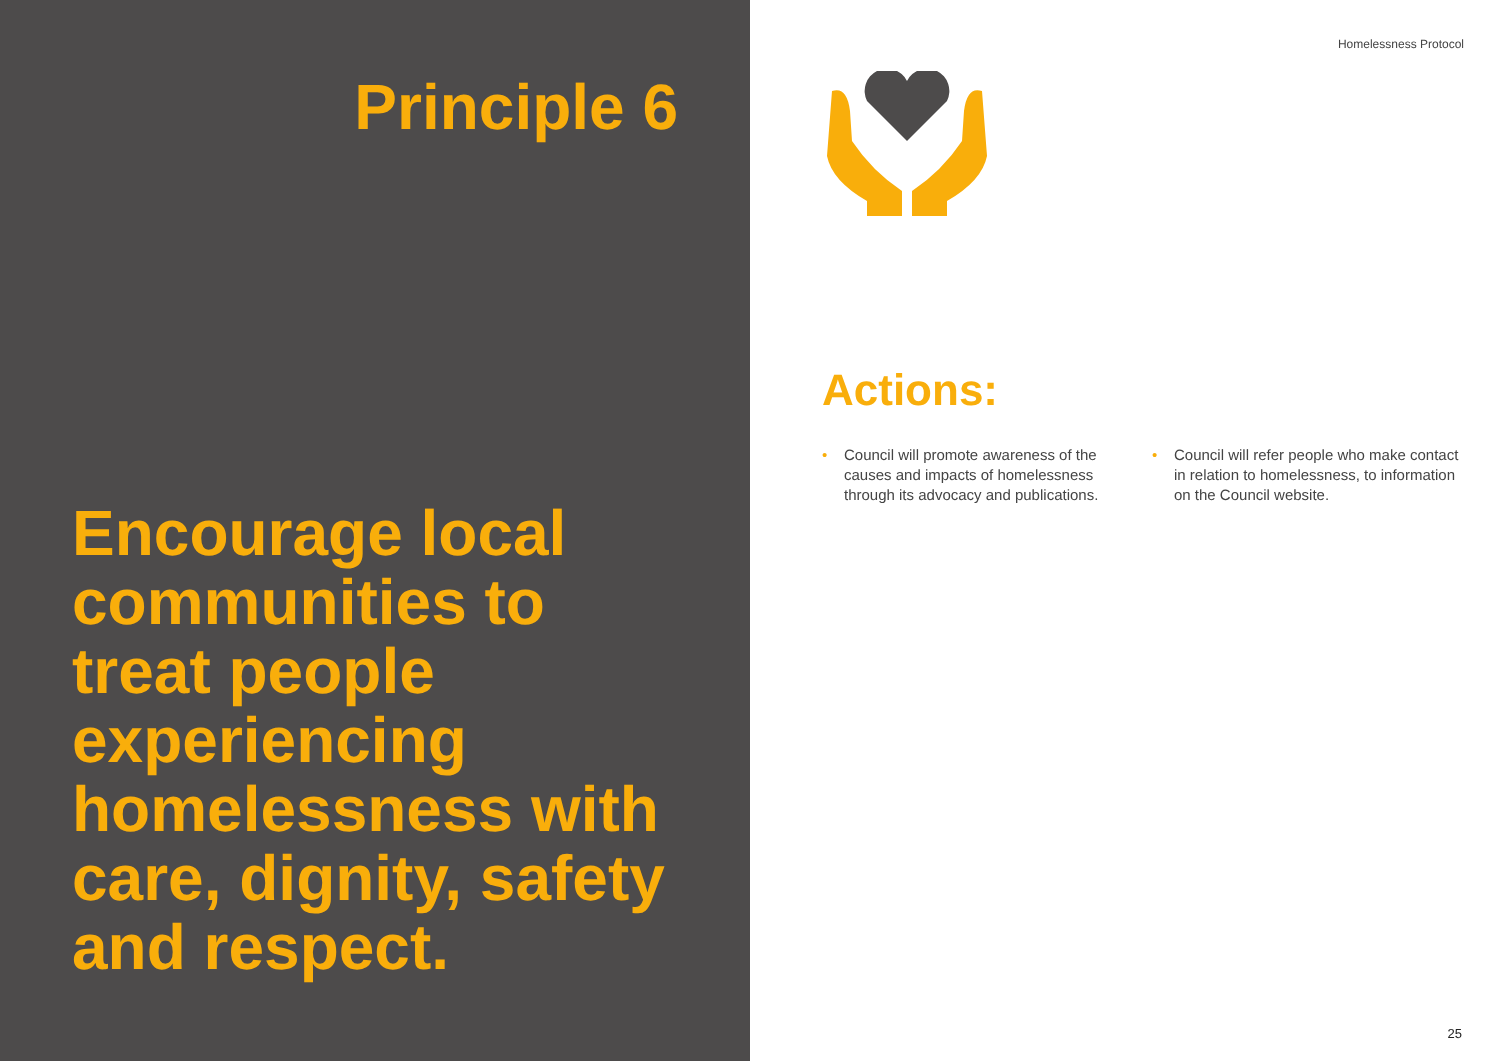Principle 6
Encourage local communities to treat people experiencing homelessness with care, dignity, safety and respect.
Homelessness Protocol
Actions:
• Council will promote awareness of the causes and impacts of homelessness through its advocacy and publications.
• Council will refer people who make contact in relation to homelessness, to information on the Council website.
25